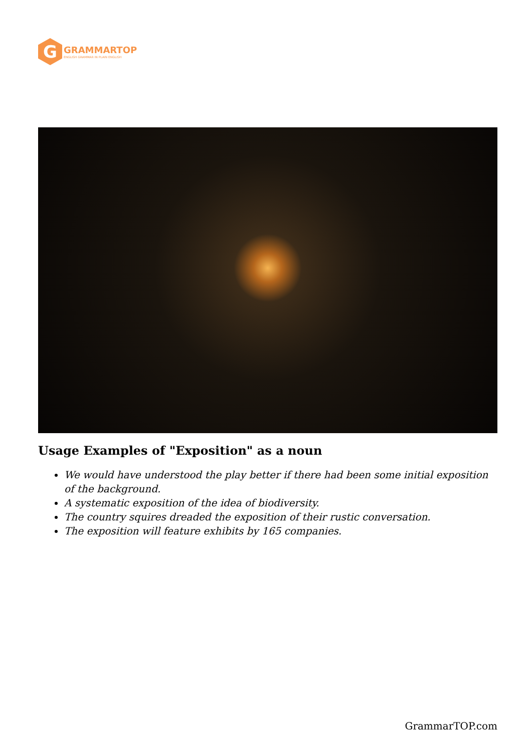G
GRAMMARTOP
ENGLISH GRAMMAR IN PLAIN ENGLISH
Usage Examples of "Exposition" as a noun
We would have understood the play better if there had been some initial exposition of the background.
A systematic exposition of the idea of biodiversity.
The country squires dreaded the exposition of their rustic conversation.
The exposition will feature exhibits by 165 companies.
GrammarTOP.com